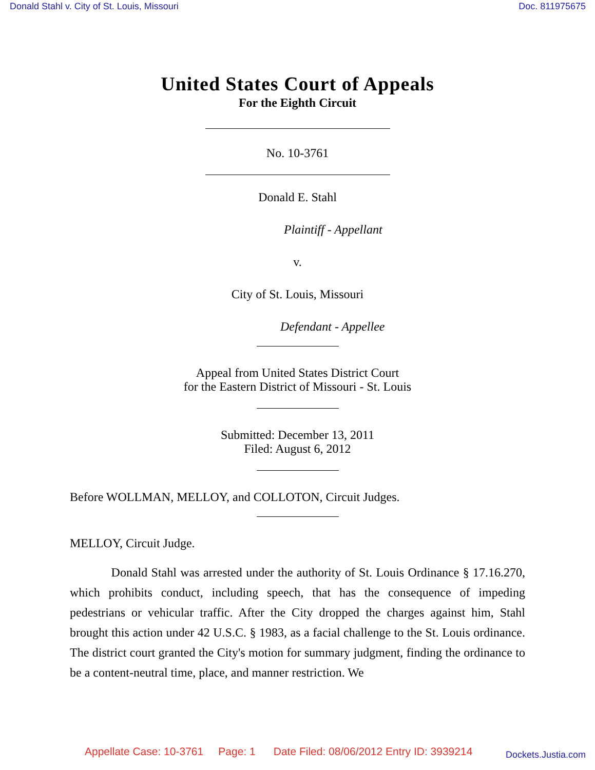Donald Stahl v. City of St. Louis, Missouri Doc. 811975675
United States Court of Appeals
For the Eighth Circuit
No. 10-3761
Donald E. Stahl
Plaintiff - Appellant
v.
City of St. Louis, Missouri
Defendant - Appellee
Appeal from United States District Court
for the Eastern District of Missouri - St. Louis
Submitted: December 13, 2011
Filed: August 6, 2012
Before WOLLMAN, MELLOY, and COLLOTON, Circuit Judges.
MELLOY, Circuit Judge.
Donald Stahl was arrested under the authority of St. Louis Ordinance § 17.16.270, which prohibits conduct, including speech, that has the consequence of impeding pedestrians or vehicular traffic. After the City dropped the charges against him, Stahl brought this action under 42 U.S.C. § 1983, as a facial challenge to the St. Louis ordinance. The district court granted the City's motion for summary judgment, finding the ordinance to be a content-neutral time, place, and manner restriction. We
Appellate Case: 10-3761 Page: 1 Date Filed: 08/06/2012 Entry ID: 3939214 Dockets.Justia.com